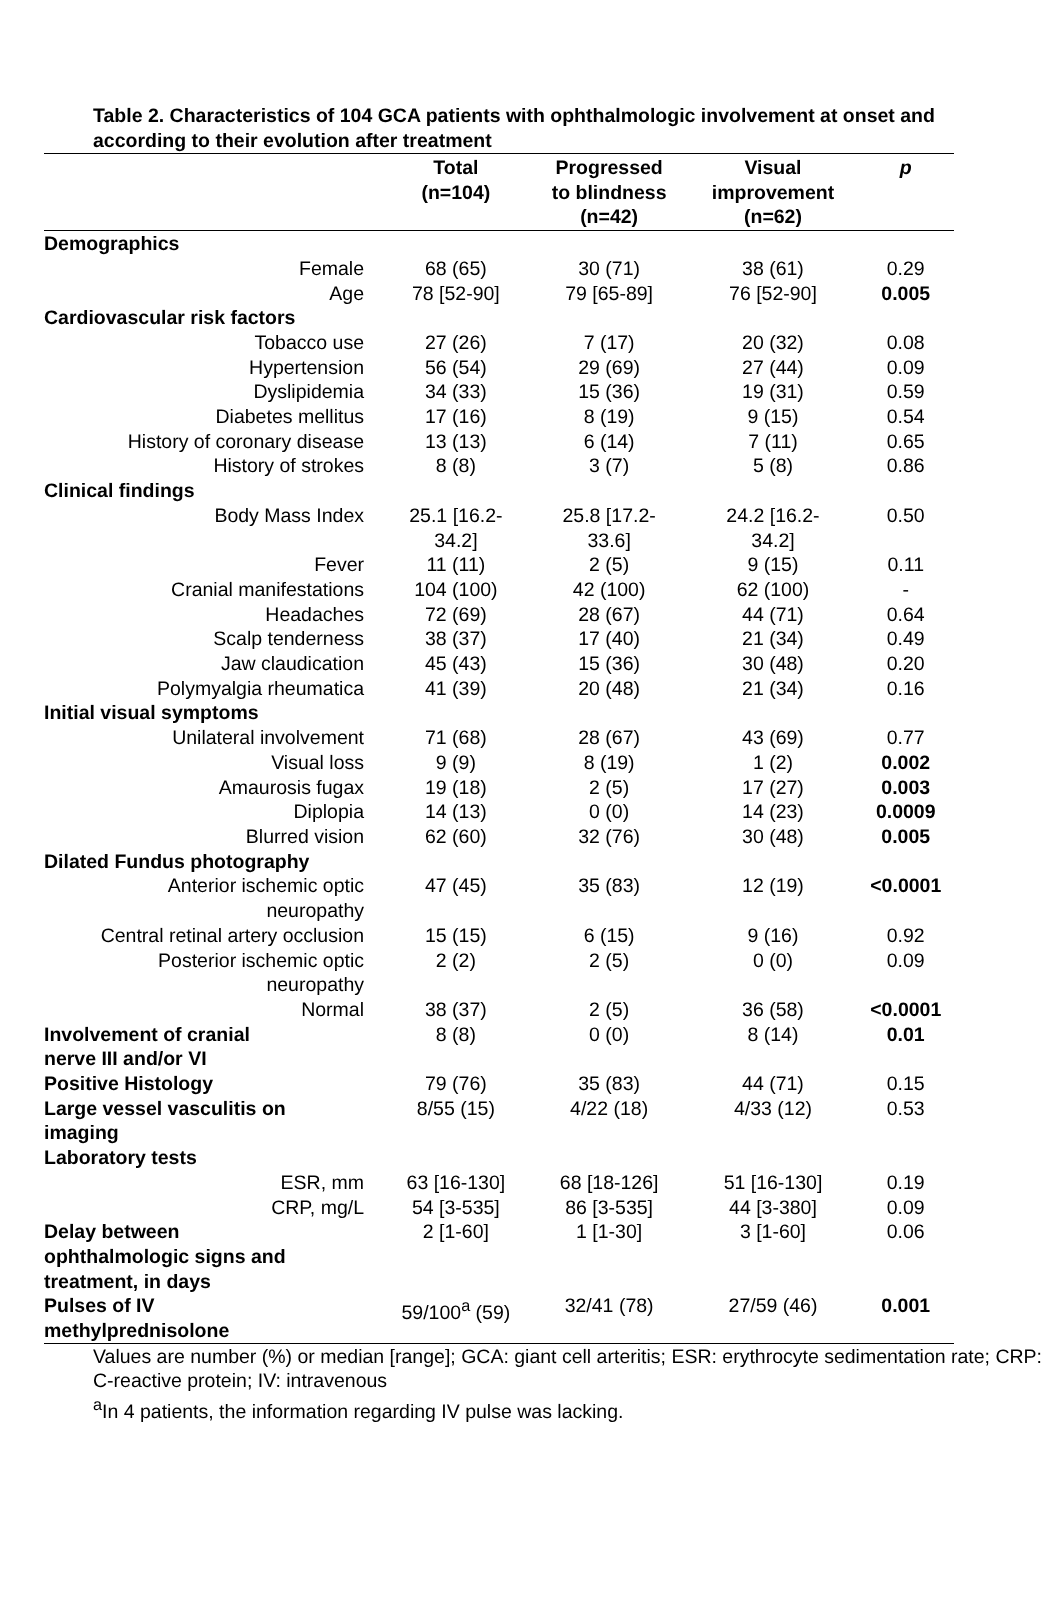Table 2. Characteristics of 104 GCA patients with ophthalmologic involvement at onset and according to their evolution after treatment
| | Total (n=104) | Progressed to blindness (n=42) | Visual improvement (n=62) | p |
| --- | --- | --- | --- | --- |
| Demographics | | | | |
| Female | 68 (65) | 30 (71) | 38 (61) | 0.29 |
| Age | 78 [52-90] | 79 [65-89] | 76 [52-90] | 0.005 |
| Cardiovascular risk factors | | | | |
| Tobacco use | 27 (26) | 7 (17) | 20 (32) | 0.08 |
| Hypertension | 56 (54) | 29 (69) | 27 (44) | 0.09 |
| Dyslipidemia | 34 (33) | 15 (36) | 19 (31) | 0.59 |
| Diabetes mellitus | 17 (16) | 8 (19) | 9 (15) | 0.54 |
| History of coronary disease | 13 (13) | 6 (14) | 7 (11) | 0.65 |
| History of strokes | 8 (8) | 3 (7) | 5 (8) | 0.86 |
| Clinical findings | | | | |
| Body Mass Index | 25.1 [16.2- 34.2] | 25.8 [17.2- 33.6] | 24.2 [16.2- 34.2] | 0.50 |
| Fever | 11 (11) | 2 (5) | 9 (15) | 0.11 |
| Cranial manifestations | 104 (100) | 42 (100) | 62 (100) | - |
| Headaches | 72 (69) | 28 (67) | 44 (71) | 0.64 |
| Scalp tenderness | 38 (37) | 17 (40) | 21 (34) | 0.49 |
| Jaw claudication | 45 (43) | 15 (36) | 30 (48) | 0.20 |
| Polymyalgia rheumatica | 41 (39) | 20 (48) | 21 (34) | 0.16 |
| Initial visual symptoms | | | | |
| Unilateral involvement | 71 (68) | 28 (67) | 43 (69) | 0.77 |
| Visual loss | 9 (9) | 8 (19) | 1 (2) | 0.002 |
| Amaurosis fugax | 19 (18) | 2 (5) | 17 (27) | 0.003 |
| Diplopia | 14 (13) | 0 (0) | 14 (23) | 0.0009 |
| Blurred vision | 62 (60) | 32 (76) | 30 (48) | 0.005 |
| Dilated Fundus photography | | | | |
| Anterior ischemic optic neuropathy | 47 (45) | 35 (83) | 12 (19) | <0.0001 |
| Central retinal artery occlusion | 15 (15) | 6 (15) | 9 (16) | 0.92 |
| Posterior ischemic optic neuropathy | 2 (2) | 2 (5) | 0 (0) | 0.09 |
| Normal | 38 (37) | 2 (5) | 36 (58) | <0.0001 |
| Involvement of cranial nerve III and/or VI | 8 (8) | 0 (0) | 8 (14) | 0.01 |
| Positive Histology | 79 (76) | 35 (83) | 44 (71) | 0.15 |
| Large vessel vasculitis on imaging | 8/55 (15) | 4/22 (18) | 4/33 (12) | 0.53 |
| Laboratory tests | | | | |
| ESR, mm | 63 [16-130] | 68 [18-126] | 51 [16-130] | 0.19 |
| CRP, mg/L | 54 [3-535] | 86 [3-535] | 44 [3-380] | 0.09 |
| Delay between ophthalmologic signs and treatment, in days | 2 [1-60] | 1 [1-30] | 3 [1-60] | 0.06 |
| Pulses of IV methylprednisolone | 59/100<sup>a</sup> (59) | 32/41 (78) | 27/59 (46) | 0.001 |
Values are number (%) or median [range]; GCA: giant cell arteritis; ESR: erythrocyte sedimentation rate; CRP: C-reactive protein; IV: intravenous
<sup>a</sup> In 4 patients, the information regarding IV pulse was lacking.